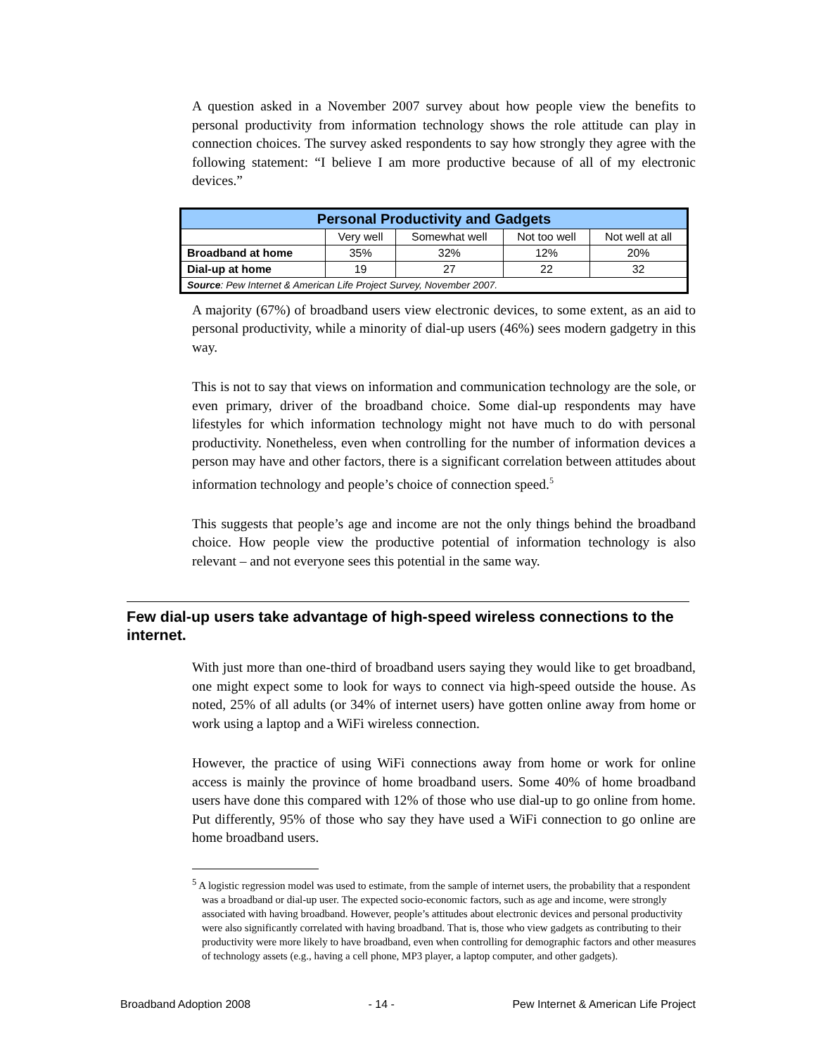A question asked in a November 2007 survey about how people view the benefits to personal productivity from information technology shows the role attitude can play in connection choices. The survey asked respondents to say how strongly they agree with the following statement: “I believe I am more productive because of all of my electronic devices.”
| Personal Productivity and Gadgets | | | | |
| --- | --- | --- | --- | --- |
| | Very well | Somewhat well | Not too well | Not well at all |
| Broadband at home | 35% | 32% | 12% | 20% |
| Dial-up at home | 19 | 27 | 22 | 32 |
| Source : Pew Internet & American Life Project Survey, November 2007. | | | | |
A majority (67%) of broadband users view electronic devices, to some extent, as an aid to personal productivity, while a minority of dial-up users (46%) sees modern gadgetry in this way.
This is not to say that views on information and communication technology are the sole, or even primary, driver of the broadband choice. Some dial-up respondents may have lifestyles for which information technology might not have much to do with personal productivity. Nonetheless, even when controlling for the number of information devices a person may have and other factors, there is a significant correlation between attitudes about information technology and people’s choice of connection speed.<sup>5</sup>
This suggests that people’s age and income are not the only things behind the broadband choice. How people view the productive potential of information technology is also relevant – and not everyone sees this potential in the same way.
Few dial-up users take advantage of high-speed wireless connections to the internet.
With just more than one-third of broadband users saying they would like to get broadband, one might expect some to look for ways to connect via high-speed outside the house. As noted, 25% of all adults (or 34% of internet users) have gotten online away from home or work using a laptop and a WiFi wireless connection.
However, the practice of using WiFi connections away from home or work for online access is mainly the province of home broadband users. Some 40% of home broadband users have done this compared with 12% of those who use dial-up to go online from home. Put differently, 95% of those who say they have used a WiFi connection to go online are home broadband users.
<sup>5</sup> A logistic regression model was used to estimate, from the sample of internet users, the probability that a respondent was a broadband or dial-up user. The expected socio-economic factors, such as age and income, were strongly associated with having broadband. However, people’s attitudes about electronic devices and personal productivity were also significantly correlated with having broadband. That is, those who view gadgets as contributing to their productivity were more likely to have broadband, even when controlling for demographic factors and other measures of technology assets (e.g., having a cell phone, MP3 player, a laptop computer, and other gadgets).
Broadband Adoption 2008 - 14 - Pew Internet & American Life Project